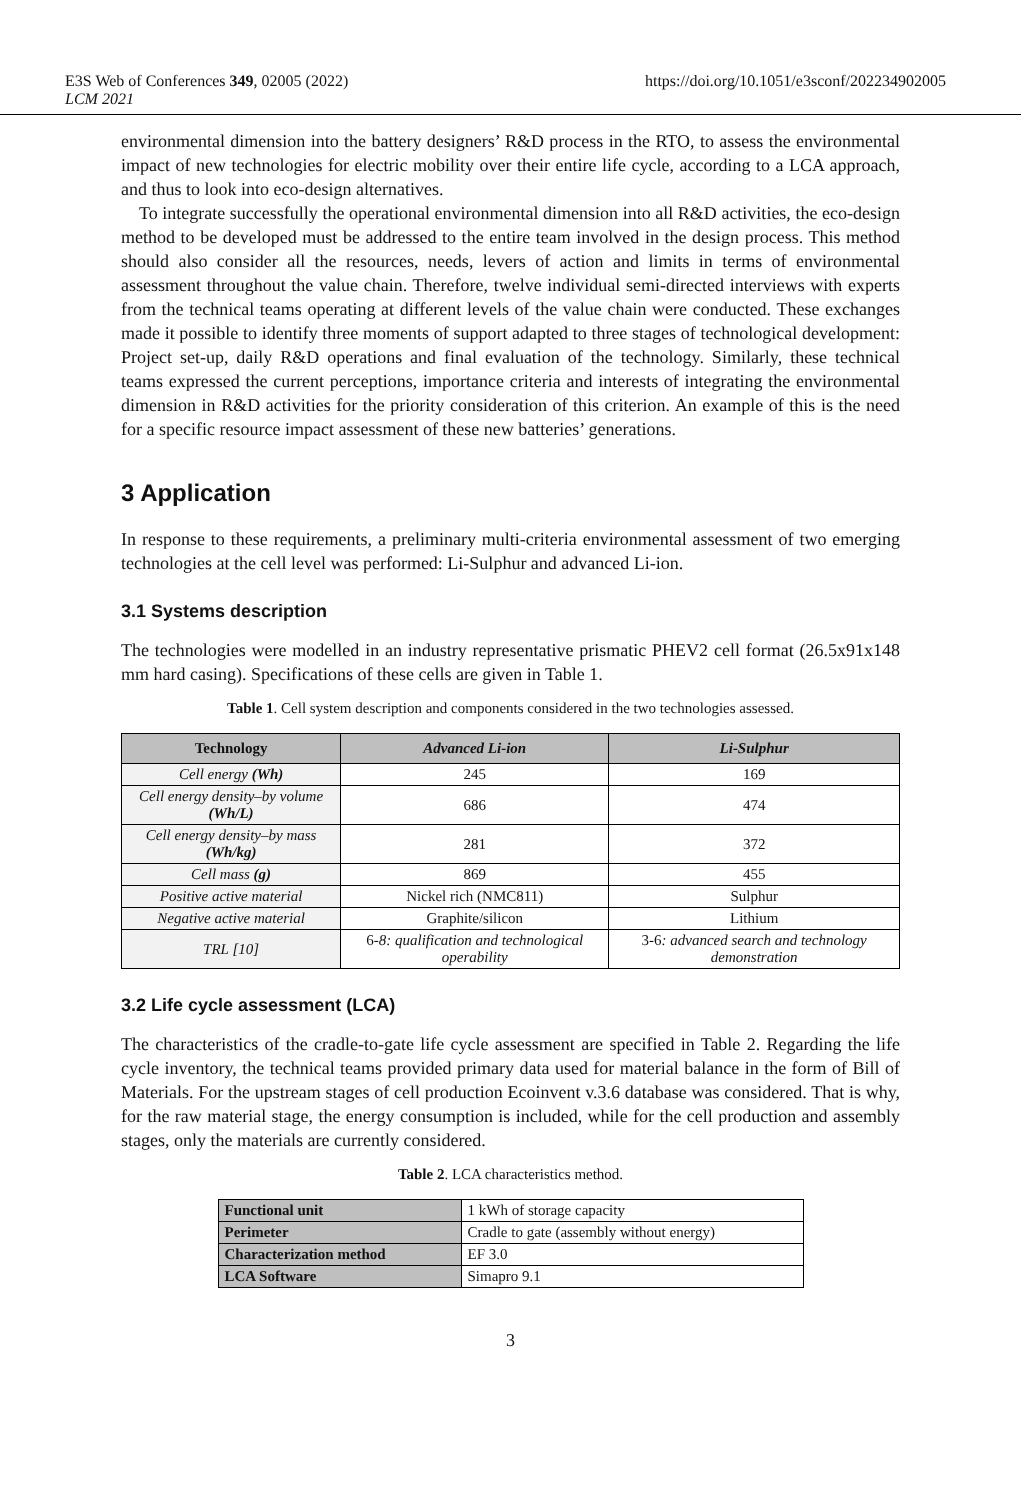E3S Web of Conferences 349, 02005 (2022)
LCM 2021
https://doi.org/10.1051/e3sconf/202234902005
environmental dimension into the battery designers’ R&D process in the RTO, to assess the environmental impact of new technologies for electric mobility over their entire life cycle, according to a LCA approach, and thus to look into eco-design alternatives.
To integrate successfully the operational environmental dimension into all R&D activities, the eco-design method to be developed must be addressed to the entire team involved in the design process. This method should also consider all the resources, needs, levers of action and limits in terms of environmental assessment throughout the value chain. Therefore, twelve individual semi-directed interviews with experts from the technical teams operating at different levels of the value chain were conducted. These exchanges made it possible to identify three moments of support adapted to three stages of technological development: Project set-up, daily R&D operations and final evaluation of the technology. Similarly, these technical teams expressed the current perceptions, importance criteria and interests of integrating the environmental dimension in R&D activities for the priority consideration of this criterion. An example of this is the need for a specific resource impact assessment of these new batteries’ generations.
3 Application
In response to these requirements, a preliminary multi-criteria environmental assessment of two emerging technologies at the cell level was performed: Li-Sulphur and advanced Li-ion.
3.1 Systems description
The technologies were modelled in an industry representative prismatic PHEV2 cell format (26.5x91x148 mm hard casing). Specifications of these cells are given in Table 1.
Table 1. Cell system description and components considered in the two technologies assessed.
| Technology | Advanced Li-ion | Li-Sulphur |
| --- | --- | --- |
| Cell energy (Wh) | 245 | 169 |
| Cell energy density–by volume (Wh/L) | 686 | 474 |
| Cell energy density–by mass (Wh/kg) | 281 | 372 |
| Cell mass (g) | 869 | 455 |
| Positive active material | Nickel rich (NMC811) | Sulphur |
| Negative active material | Graphite/silicon | Lithium |
| TRL [10] | 6- 8: qualification and technological operability | 3-6 : advanced search and technology demonstration |
3.2 Life cycle assessment (LCA)
The characteristics of the cradle-to-gate life cycle assessment are specified in Table 2. Regarding the life cycle inventory, the technical teams provided primary data used for material balance in the form of Bill of Materials. For the upstream stages of cell production Ecoinvent v.3.6 database was considered. That is why, for the raw material stage, the energy consumption is included, while for the cell production and assembly stages, only the materials are currently considered.
Table 2. LCA characteristics method.
| Functional unit | 1 kWh of storage capacity |
| Perimeter | Cradle to gate (assembly without energy) |
| Characterization method | EF 3.0 |
| LCA Software | Simapro 9.1 |
3